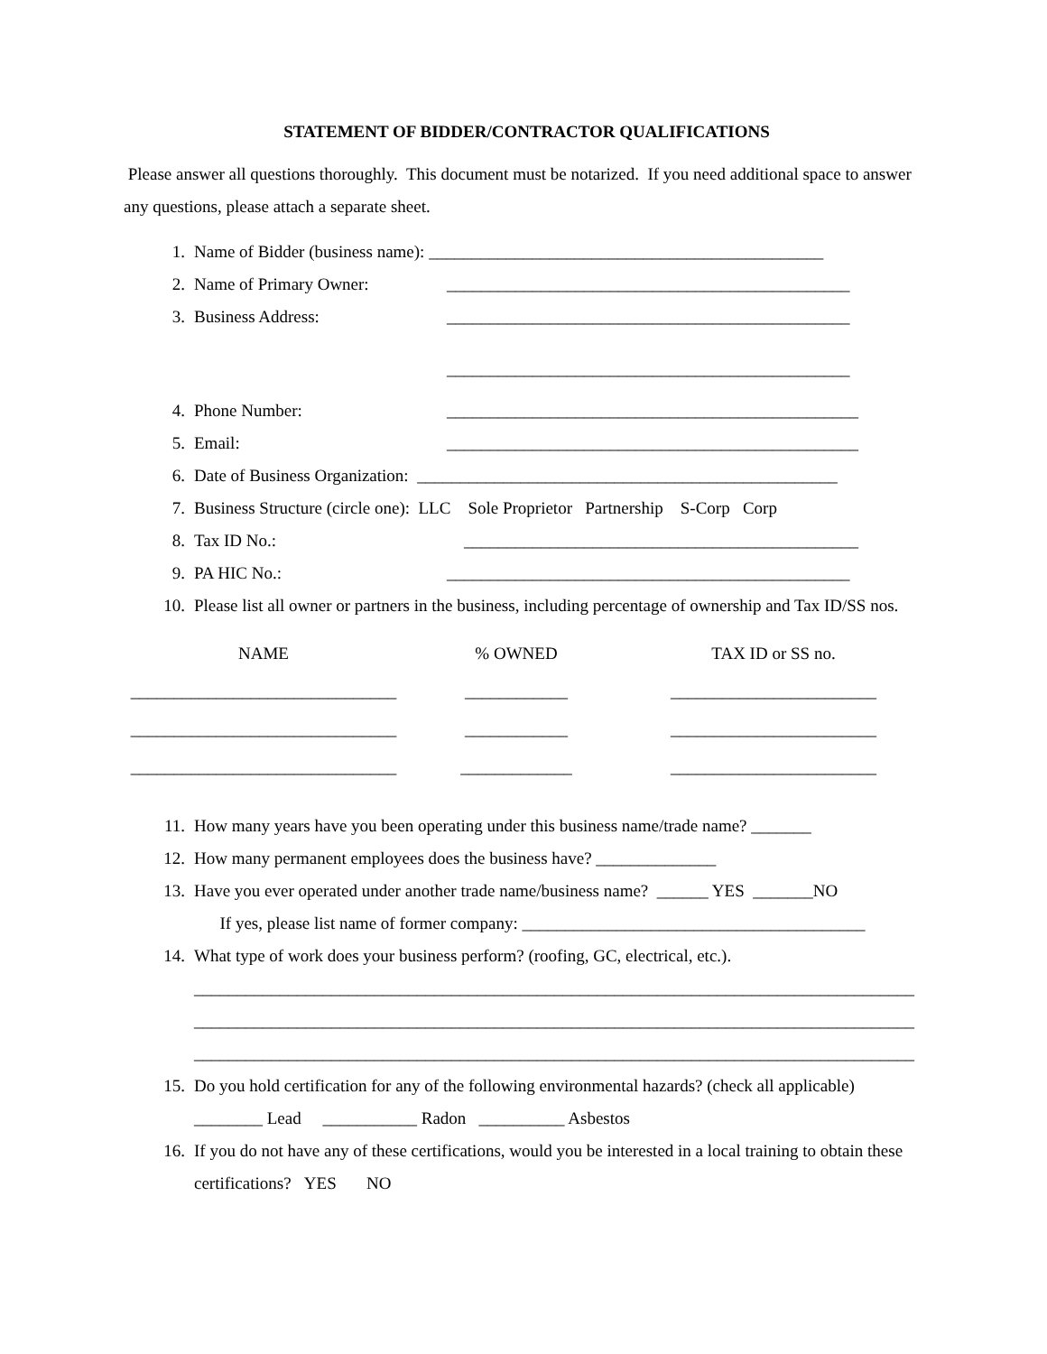STATEMENT OF BIDDER/CONTRACTOR QUALIFICATIONS
Please answer all questions thoroughly. This document must be notarized. If you need additional space to answer any questions, please attach a separate sheet.
1. Name of Bidder (business name): ______________________________________________
2. Name of Primary Owner: _______________________________________________
3. Business Address: _______________________________________________
_______________________________________________
4. Phone Number: ________________________________________________
5. Email: ________________________________________________
6. Date of Business Organization: _________________________________________________
7. Business Structure (circle one): LLC Sole Proprietor Partnership S-Corp Corp
8. Tax ID No.: ______________________________________________
9. PA HIC No.: _______________________________________________
10. Please list all owner or partners in the business, including percentage of ownership and Tax ID/SS nos.
NAME
_______________________________
_______________________________
_______________________________
% OWNED
____________
____________
_____________
TAX ID or SS no.
________________________
________________________
________________________
11. How many years have you been operating under this business name/trade name? _______
12. How many permanent employees does the business have? ______________
13. Have you ever operated under another trade name/business name? ______ YES _______NO
If yes, please list name of former company: ________________________________________
14. What type of work does your business perform? (roofing, GC, electrical, etc.).
____________________________________________________________________________________
____________________________________________________________________________________
____________________________________________________________________________________
15. Do you hold certification for any of the following environmental hazards? (check all applicable)
________ Lead ___________ Radon __________ Asbestos
16. If you do not have any of these certifications, would you be interested in a local training to obtain these certifications? YES NO